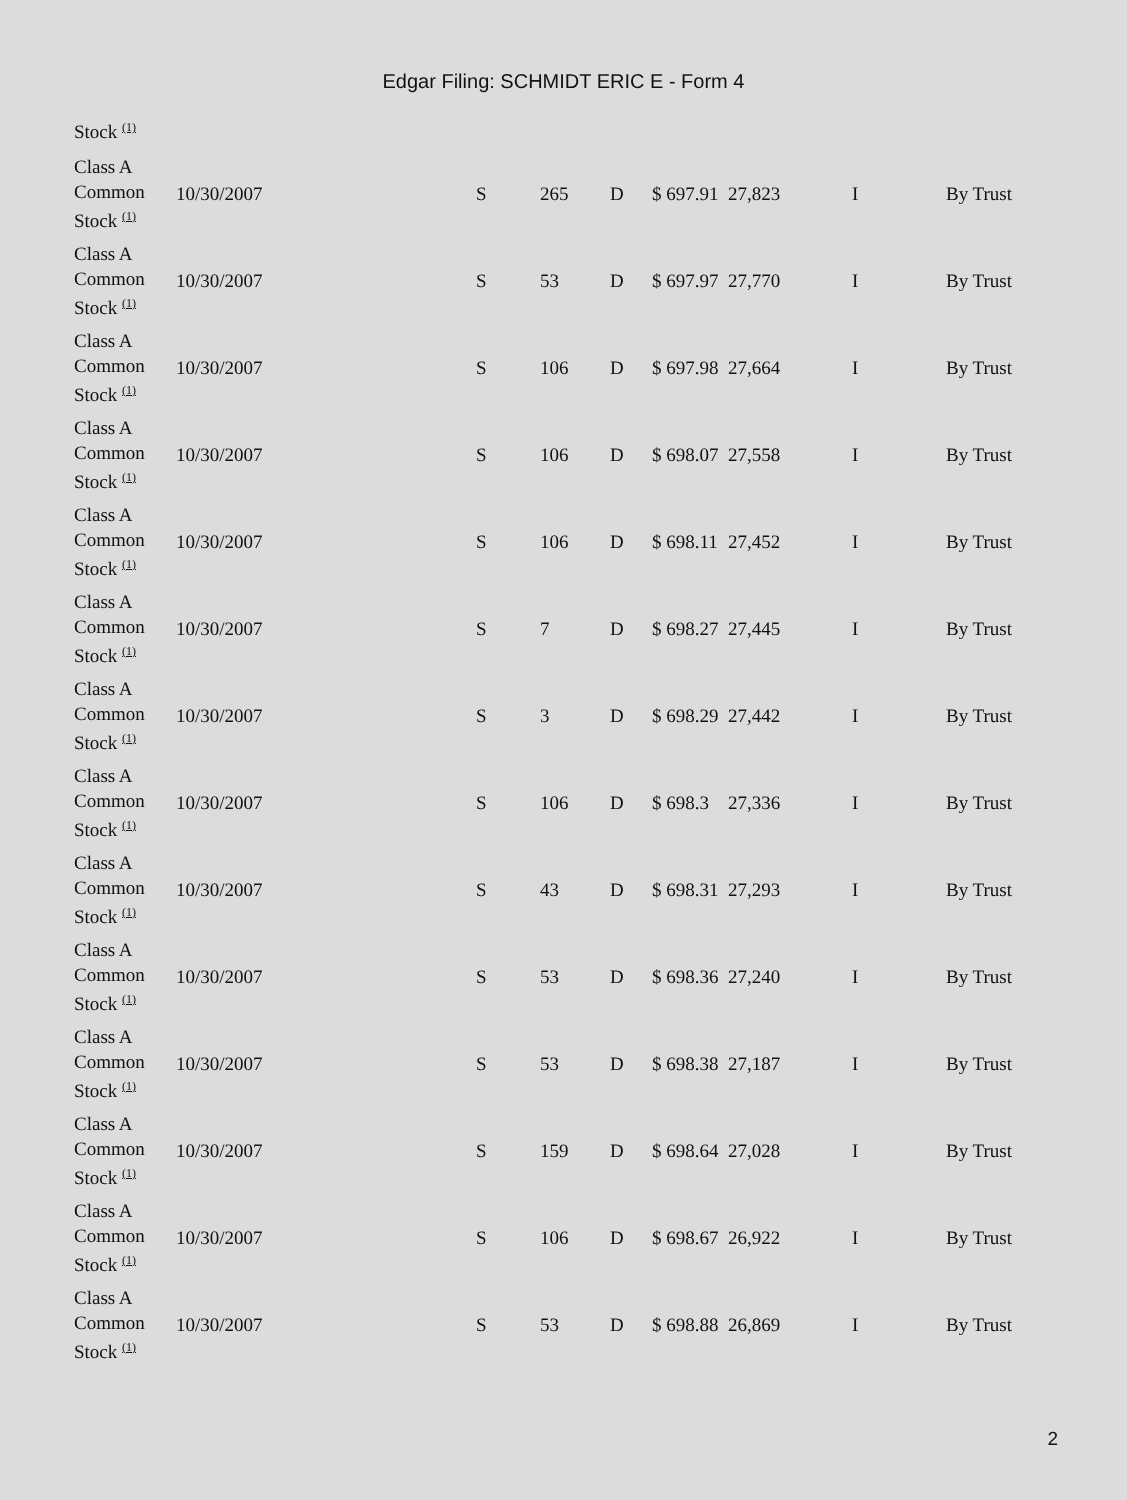Edgar Filing: SCHMIDT ERIC E - Form 4
| Stock <sup>(1)</sup> | | | | | | | | |
| Class A Common Stock <sup>(1)</sup> | 10/30/2007 | S | 265 | D | $ 697.91 | 27,823 | I | By Trust |
| Class A Common Stock <sup>(1)</sup> | 10/30/2007 | S | 53 | D | $ 697.97 | 27,770 | I | By Trust |
| Class A Common Stock <sup>(1)</sup> | 10/30/2007 | S | 106 | D | $ 697.98 | 27,664 | I | By Trust |
| Class A Common Stock <sup>(1)</sup> | 10/30/2007 | S | 106 | D | $ 698.07 | 27,558 | I | By Trust |
| Class A Common Stock <sup>(1)</sup> | 10/30/2007 | S | 106 | D | $ 698.11 | 27,452 | I | By Trust |
| Class A Common Stock <sup>(1)</sup> | 10/30/2007 | S | 7 | D | $ 698.27 | 27,445 | I | By Trust |
| Class A Common Stock <sup>(1)</sup> | 10/30/2007 | S | 3 | D | $ 698.29 | 27,442 | I | By Trust |
| Class A Common Stock <sup>(1)</sup> | 10/30/2007 | S | 106 | D | $ 698.3 | 27,336 | I | By Trust |
| Class A Common Stock <sup>(1)</sup> | 10/30/2007 | S | 43 | D | $ 698.31 | 27,293 | I | By Trust |
| Class A Common Stock <sup>(1)</sup> | 10/30/2007 | S | 53 | D | $ 698.36 | 27,240 | I | By Trust |
| Class A Common Stock <sup>(1)</sup> | 10/30/2007 | S | 53 | D | $ 698.38 | 27,187 | I | By Trust |
| Class A Common Stock <sup>(1)</sup> | 10/30/2007 | S | 159 | D | $ 698.64 | 27,028 | I | By Trust |
| Class A Common Stock <sup>(1)</sup> | 10/30/2007 | S | 106 | D | $ 698.67 | 26,922 | I | By Trust |
| Class A Common Stock <sup>(1)</sup> | 10/30/2007 | S | 53 | D | $ 698.88 | 26,869 | I | By Trust |
2